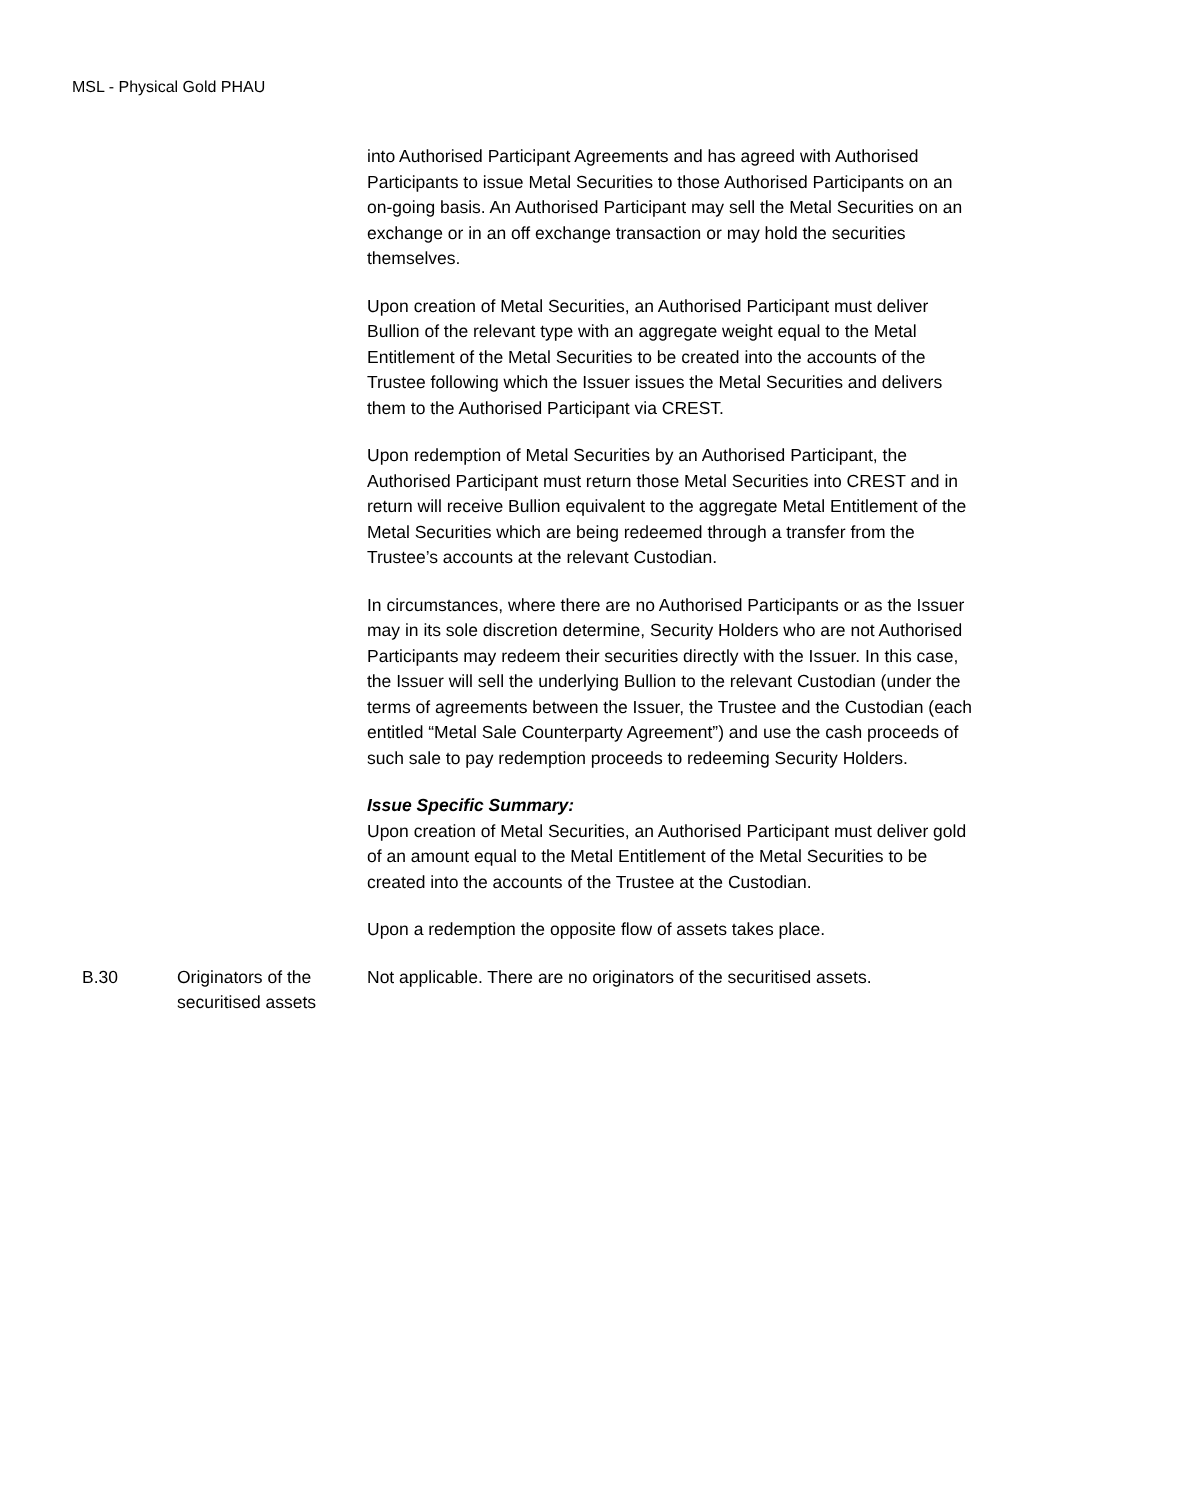MSL - Physical Gold PHAU
| | | into Authorised Participant Agreements and has agreed with Authorised Participants to issue Metal Securities to those Authorised Participants on an on-going basis. An Authorised Participant may sell the Metal Securities on an exchange or in an off exchange transaction or may hold the securities themselves. Upon creation of Metal Securities, an Authorised Participant must deliver Bullion of the relevant type with an aggregate weight equal to the Metal Entitlement of the Metal Securities to be created into the accounts of the Trustee following which the Issuer issues the Metal Securities and delivers them to the Authorised Participant via CREST. Upon redemption of Metal Securities by an Authorised Participant, the Authorised Participant must return those Metal Securities into CREST and in return will receive Bullion equivalent to the aggregate Metal Entitlement of the Metal Securities which are being redeemed through a transfer from the Trustee’s accounts at the relevant Custodian. In circumstances, where there are no Authorised Participants or as the Issuer may in its sole discretion determine, Security Holders who are not Authorised Participants may redeem their securities directly with the Issuer. In this case, the Issuer will sell the underlying Bullion to the relevant Custodian (under the terms of agreements between the Issuer, the Trustee and the Custodian (each entitled “Metal Sale Counterparty Agreement”) and use the cash proceeds of such sale to pay redemption proceeds to redeeming Security Holders. Issue Specific Summary: Upon creation of Metal Securities, an Authorised Participant must deliver gold of an amount equal to the Metal Entitlement of the Metal Securities to be created into the accounts of the Trustee at the Custodian. Upon a redemption the opposite flow of assets takes place. |
| B.30 | Originators of the securitised assets | Not applicable. There are no originators of the securitised assets. |